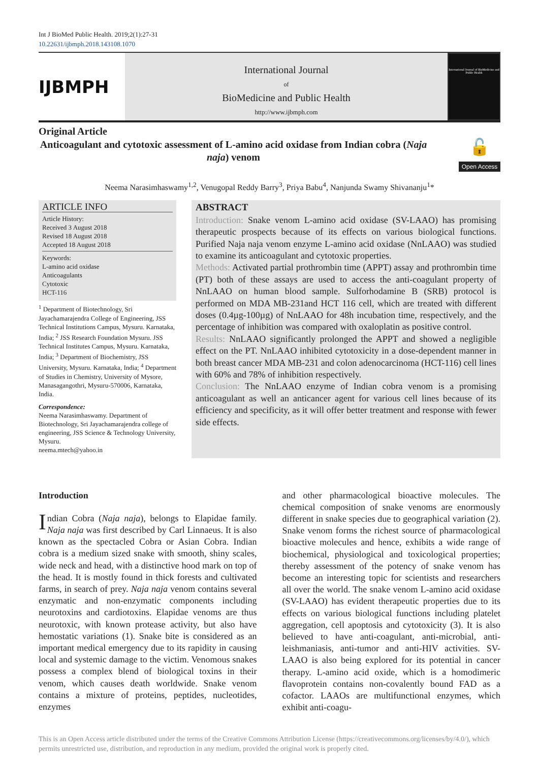Int J BioMed Public Health. 2019;2(1):27-31
10.22631/ijbmph.2018.143108.1070
IJBMPH
International Journal
of
BioMedicine and Public Health
http://www.ijbmph.com
International Journal of BioMedicine and Public Health
Original Article
Anticoagulant and cytotoxic assessment of L-amino acid oxidase from Indian cobra (Naja naja) venom
🔓
Open Access
Neema Narasimhaswamy<sup>1,2</sup>, Venugopal Reddy Barry<sup>3</sup>, Priya Babu<sup>4</sup>, Nanjunda Swamy Shivananju<sup>1</sup>*
ARTICLE INFO
Article History:
Received 3 August 2018
Revised 18 August 2018
Accepted 18 August 2018
Keywords:
L-amino acid oxidase
Anticoagulants
Cytotoxic
HCT-116
<sup>1</sup> Department of Biotechnology, Sri Jayachamarajendra College of Engineering, JSS Technical Institutions Campus, Mysuru. Karnataka, India; <sup>2</sup> JSS Research Foundation Mysuru. JSS Technical Institutes Campus, Mysuru. Karnataka, India; <sup>3</sup> Department of Biochemistry, JSS University, Mysuru. Karnataka, India; <sup>4</sup> Department of Studies in Chemistry, University of Mysore, Manasagangothri, Mysuru-570006, Karnataka, India.
Correspondence:
Neema Narasimhaswamy. Department of Biotechnology, Sri Jayachamarajendra college of engineering, JSS Science & Technology University, Mysuru.
neema.mtech@yahoo.in
ABSTRACT
Introduction: Snake venom L-amino acid oxidase (SV-LAAO) has promising therapeutic prospects because of its effects on various biological functions. Purified Naja naja venom enzyme L-amino acid oxidase (NnLAAO) was studied to examine its anticoagulant and cytotoxic properties.
Methods: Activated partial prothrombin time (APPT) assay and prothrombin time (PT) both of these assays are used to access the anti-coagulant property of NnLAAO on human blood sample. Sulforhodamine B (SRB) protocol is performed on MDA MB-231and HCT 116 cell, which are treated with different doses (0.4µg-100µg) of NnLAAO for 48h incubation time, respectively, and the percentage of inhibition was compared with oxaloplatin as positive control.
Results: NnLAAO significantly prolonged the APPT and showed a negligible effect on the PT. NnLAAO inhibited cytotoxicity in a dose-dependent manner in both breast cancer MDA MB-231 and colon adenocarcinoma (HCT-116) cell lines with 60% and 78% of inhibition respectively.
Conclusion: The NnLAAO enzyme of Indian cobra venom is a promising anticoagulant as well an anticancer agent for various cell lines because of its efficiency and specificity, as it will offer better treatment and response with fewer side effects.
Introduction
Indian Cobra (Naja naja), belongs to Elapidae family. Naja naja was first described by Carl Linnaeus. It is also known as the spectacled Cobra or Asian Cobra. Indian cobra is a medium sized snake with smooth, shiny scales, wide neck and head, with a distinctive hood mark on top of the head. It is mostly found in thick forests and cultivated farms, in search of prey. Naja naja venom contains several enzymatic and non-enzymatic components including neurotoxins and cardiotoxins. Elapidae venoms are thus neurotoxic, with known protease activity, but also have hemostatic variations (1). Snake bite is considered as an important medical emergency due to its rapidity in causing local and systemic damage to the victim. Venomous snakes possess a complex blend of biological toxins in their venom, which causes death worldwide. Snake venom contains a mixture of proteins, peptides, nucleotides, enzymes
and other pharmacological bioactive molecules. The chemical composition of snake venoms are enormously different in snake species due to geographical variation (2). Snake venom forms the richest source of pharmacological bioactive molecules and hence, exhibits a wide range of biochemical, physiological and toxicological properties; thereby assessment of the potency of snake venom has become an interesting topic for scientists and researchers all over the world. The snake venom L-amino acid oxidase (SV-LAAO) has evident therapeutic properties due to its effects on various biological functions including platelet aggregation, cell apoptosis and cytotoxicity (3). It is also believed to have anti-coagulant, anti-microbial, anti-leishmaniasis, anti-tumor and anti-HIV activities. SV-LAAO is also being explored for its potential in cancer therapy. L-amino acid oxide, which is a homodimeric flavoprotein contains non-covalently bound FAD as a cofactor. LAAOs are multifunctional enzymes, which exhibit anti-coagu-
This is an Open Access article distributed under the terms of the Creative Commons Attribution License (https://creativecommons.org/licenses/by/4.0/), which permits unrestricted use, distribution, and reproduction in any medium, provided the original work is properly cited.